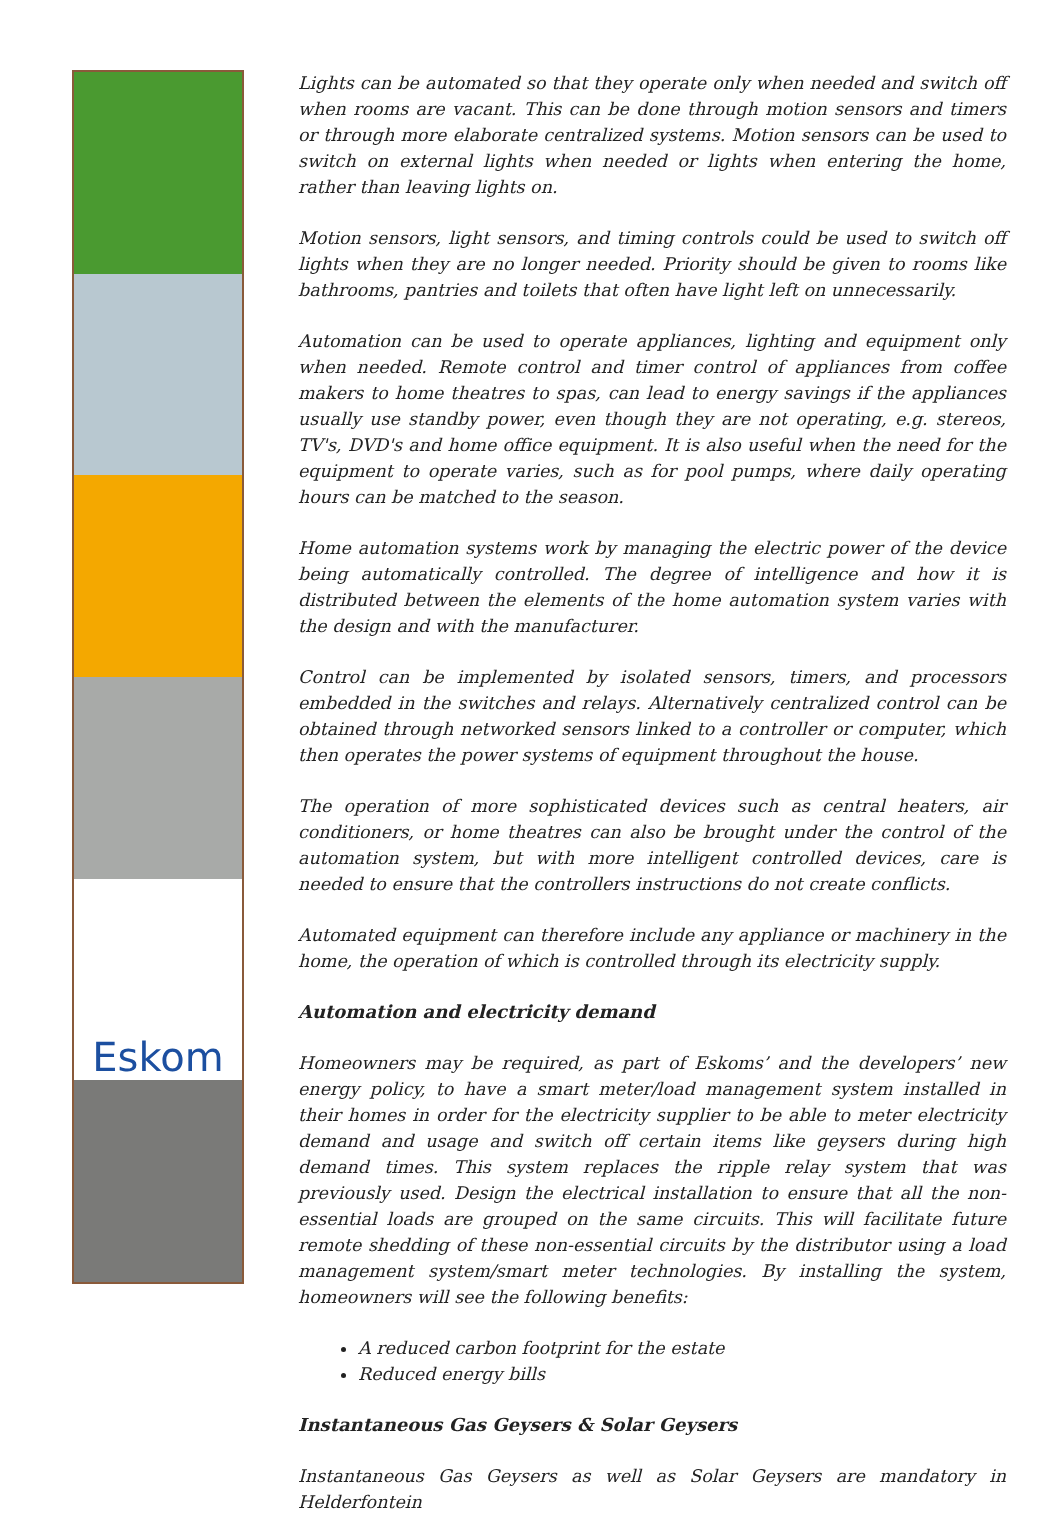Eskom
Lights can be automated so that they operate only when needed and switch off when rooms are vacant. This can be done through motion sensors and timers or through more elaborate centralized systems. Motion sensors can be used to switch on external lights when needed or lights when entering the home, rather than leaving lights on.
Motion sensors, light sensors, and timing controls could be used to switch off lights when they are no longer needed. Priority should be given to rooms like bathrooms, pantries and toilets that often have light left on unnecessarily.
Automation can be used to operate appliances, lighting and equipment only when needed. Remote control and timer control of appliances from coffee makers to home theatres to spas, can lead to energy savings if the appliances usually use standby power, even though they are not operating, e.g. stereos, TV's, DVD's and home office equipment. It is also useful when the need for the equipment to operate varies, such as for pool pumps, where daily operating hours can be matched to the season.
Home automation systems work by managing the electric power of the device being automatically controlled. The degree of intelligence and how it is distributed between the elements of the home automation system varies with the design and with the manufacturer.
Control can be implemented by isolated sensors, timers, and processors embedded in the switches and relays. Alternatively centralized control can be obtained through networked sensors linked to a controller or computer, which then operates the power systems of equipment throughout the house.
The operation of more sophisticated devices such as central heaters, air conditioners, or home theatres can also be brought under the control of the automation system, but with more intelligent controlled devices, care is needed to ensure that the controllers instructions do not create conflicts.
Automated equipment can therefore include any appliance or machinery in the home, the operation of which is controlled through its electricity supply.
Automation and electricity demand
Homeowners may be required, as part of Eskoms’ and the developers’ new energy policy, to have a smart meter/load management system installed in their homes in order for the electricity supplier to be able to meter electricity demand and usage and switch off certain items like geysers during high demand times. This system replaces the ripple relay system that was previously used. Design the electrical installation to ensure that all the non-essential loads are grouped on the same circuits. This will facilitate future remote shedding of these non-essential circuits by the distributor using a load management system/smart meter technologies. By installing the system, homeowners will see the following benefits:
A reduced carbon footprint for the estate
Reduced energy bills
Instantaneous Gas Geysers & Solar Geysers
Instantaneous Gas Geysers as well as Solar Geysers are mandatory in Helderfontein